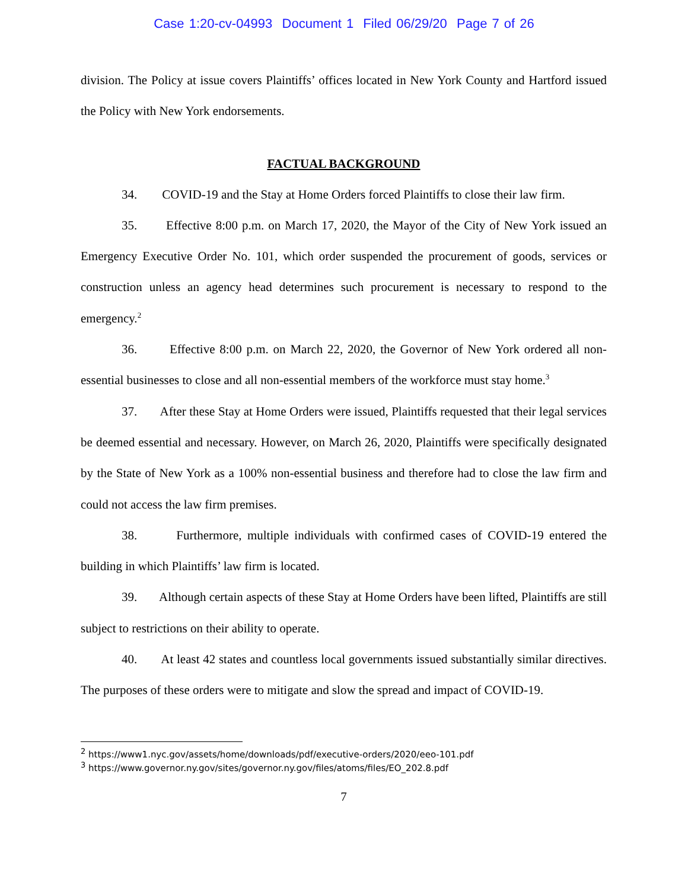Case 1:20-cv-04993 Document 1 Filed 06/29/20 Page 7 of 26
division. The Policy at issue covers Plaintiffs’ offices located in New York County and Hartford issued the Policy with New York endorsements.
FACTUAL BACKGROUND
34. COVID-19 and the Stay at Home Orders forced Plaintiffs to close their law firm.
35. Effective 8:00 p.m. on March 17, 2020, the Mayor of the City of New York issued an Emergency Executive Order No. 101, which order suspended the procurement of goods, services or construction unless an agency head determines such procurement is necessary to respond to the emergency.<sup>2</sup>
36. Effective 8:00 p.m. on March 22, 2020, the Governor of New York ordered all non-essential businesses to close and all non-essential members of the workforce must stay home.<sup>3</sup>
37. After these Stay at Home Orders were issued, Plaintiffs requested that their legal services be deemed essential and necessary. However, on March 26, 2020, Plaintiffs were specifically designated by the State of New York as a 100% non-essential business and therefore had to close the law firm and could not access the law firm premises.
38. Furthermore, multiple individuals with confirmed cases of COVID-19 entered the building in which Plaintiffs’ law firm is located.
39. Although certain aspects of these Stay at Home Orders have been lifted, Plaintiffs are still subject to restrictions on their ability to operate.
40. At least 42 states and countless local governments issued substantially similar directives. The purposes of these orders were to mitigate and slow the spread and impact of COVID-19.
<sup>2</sup> https://www1.nyc.gov/assets/home/downloads/pdf/executive-orders/2020/eeo-101.pdf
<sup>3</sup> https://www.governor.ny.gov/sites/governor.ny.gov/files/atoms/files/EO_202.8.pdf
7